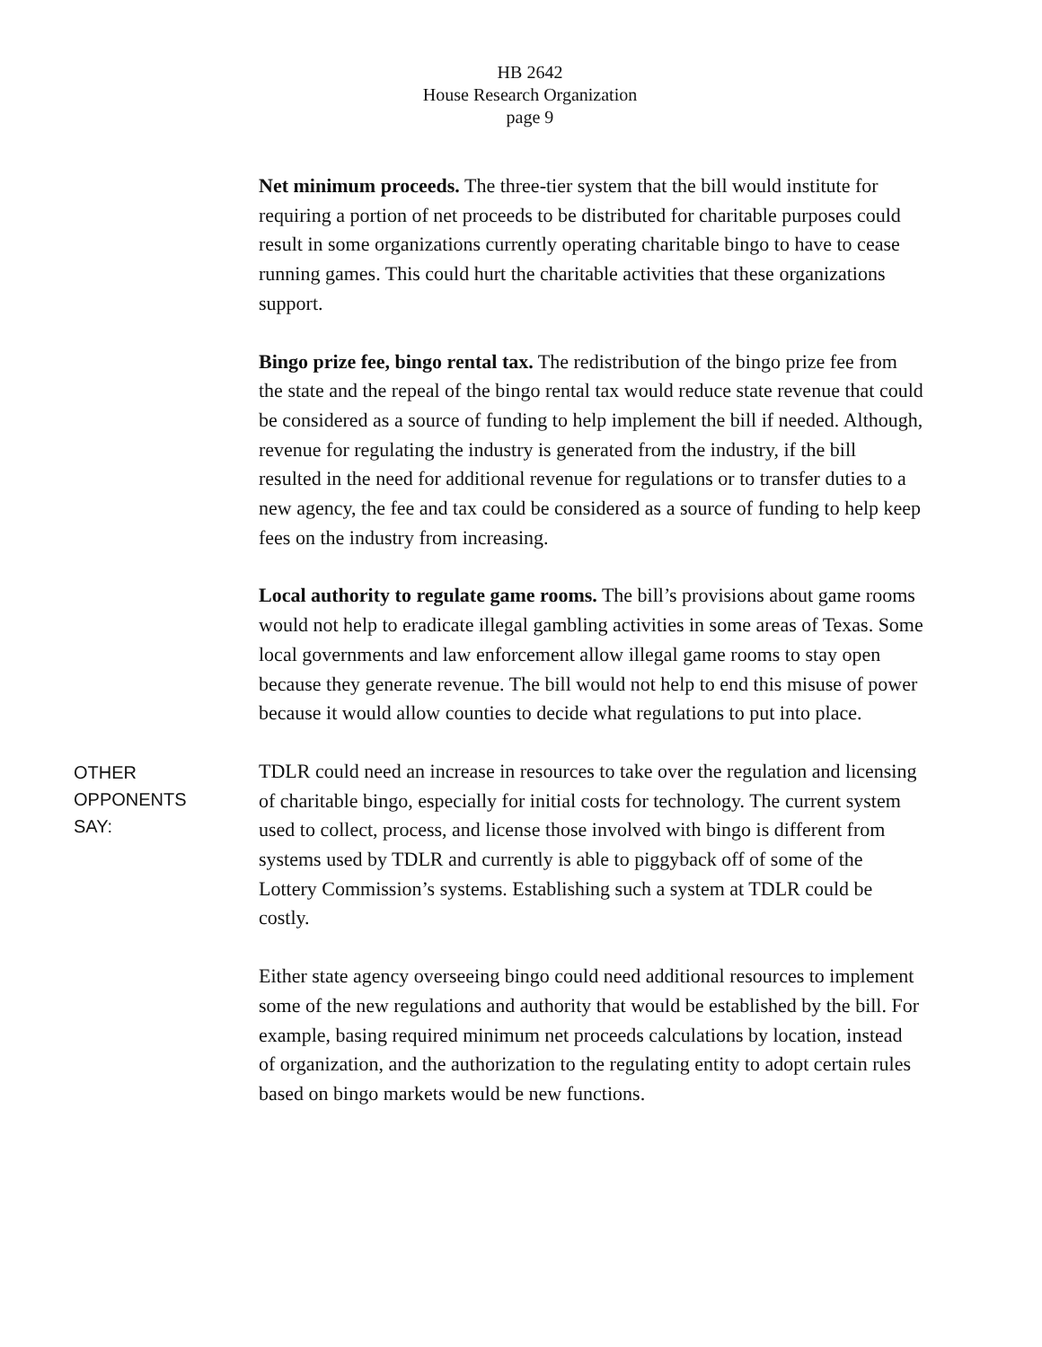HB 2642
House Research Organization
page 9
Net minimum proceeds. The three-tier system that the bill would institute for requiring a portion of net proceeds to be distributed for charitable purposes could result in some organizations currently operating charitable bingo to have to cease running games. This could hurt the charitable activities that these organizations support.
Bingo prize fee, bingo rental tax. The redistribution of the bingo prize fee from the state and the repeal of the bingo rental tax would reduce state revenue that could be considered as a source of funding to help implement the bill if needed. Although, revenue for regulating the industry is generated from the industry, if the bill resulted in the need for additional revenue for regulations or to transfer duties to a new agency, the fee and tax could be considered as a source of funding to help keep fees on the industry from increasing.
Local authority to regulate game rooms. The bill’s provisions about game rooms would not help to eradicate illegal gambling activities in some areas of Texas. Some local governments and law enforcement allow illegal game rooms to stay open because they generate revenue. The bill would not help to end this misuse of power because it would allow counties to decide what regulations to put into place.
OTHER
OPPONENTS
SAY:
TDLR could need an increase in resources to take over the regulation and licensing of charitable bingo, especially for initial costs for technology. The current system used to collect, process, and license those involved with bingo is different from systems used by TDLR and currently is able to piggyback off of some of the Lottery Commission’s systems. Establishing such a system at TDLR could be costly.
Either state agency overseeing bingo could need additional resources to implement some of the new regulations and authority that would be established by the bill. For example, basing required minimum net proceeds calculations by location, instead of organization, and the authorization to the regulating entity to adopt certain rules based on bingo markets would be new functions.